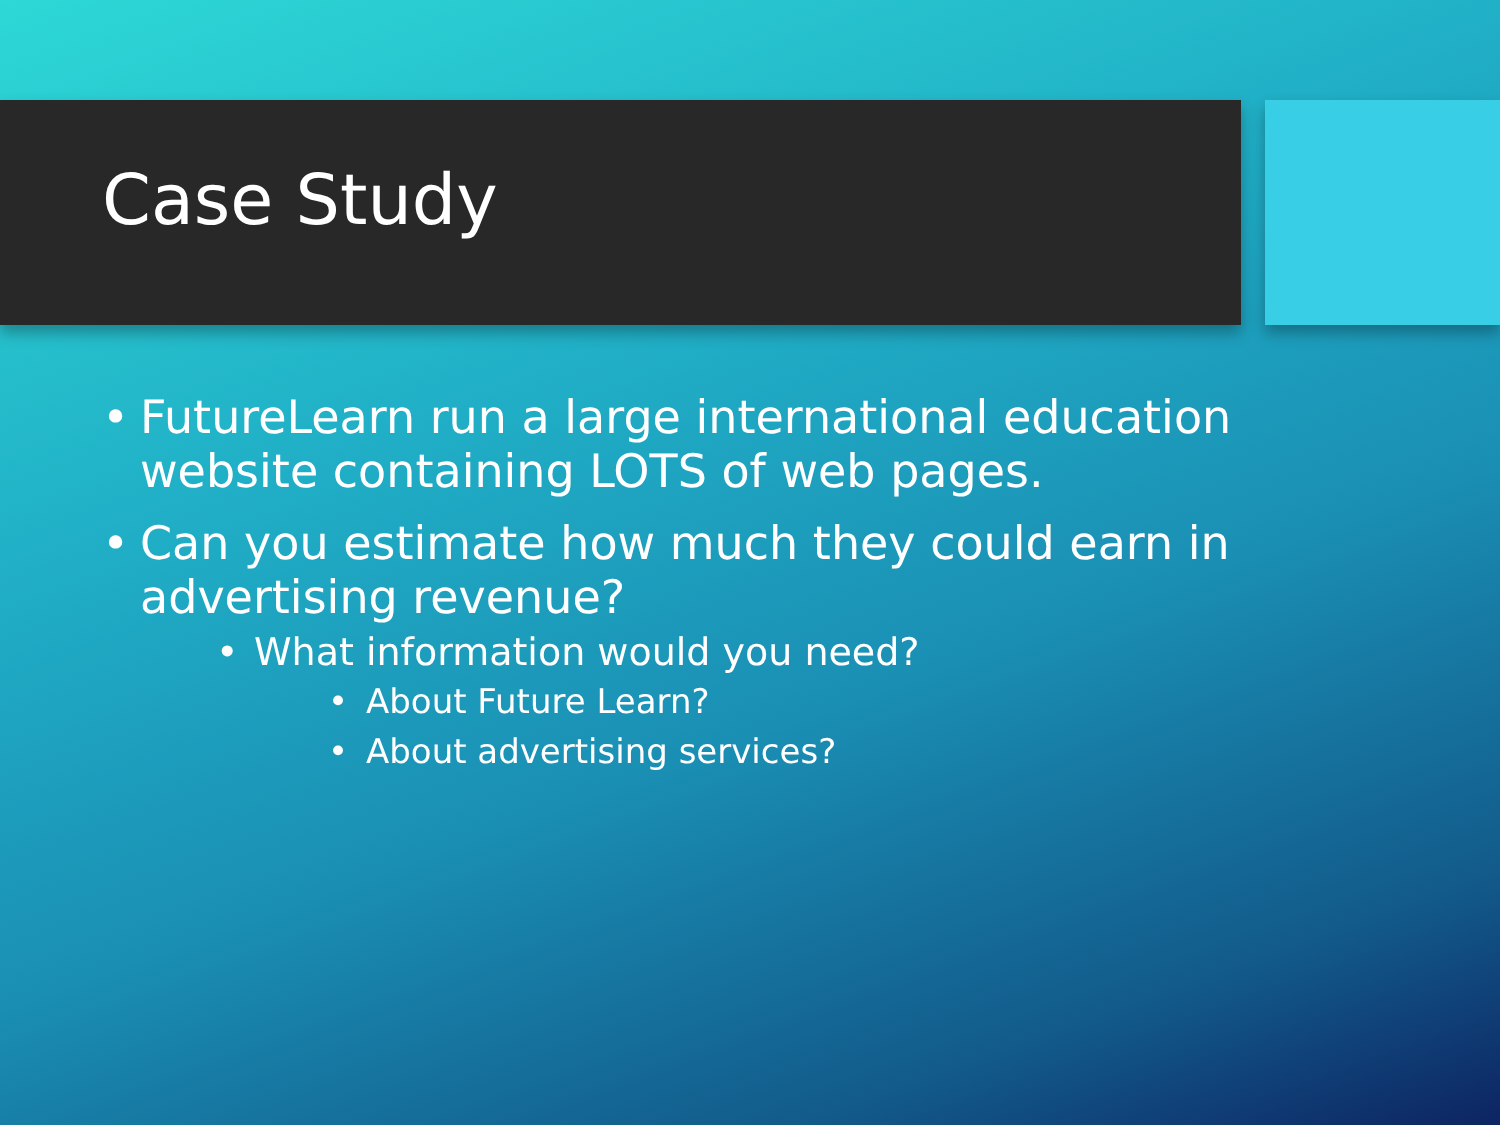Case Study
• FutureLearn run a large international education website containing LOTS of web pages.
• Can you estimate how much they could earn in advertising revenue?
• What information would you need?
• About Future Learn?
• About advertising services?